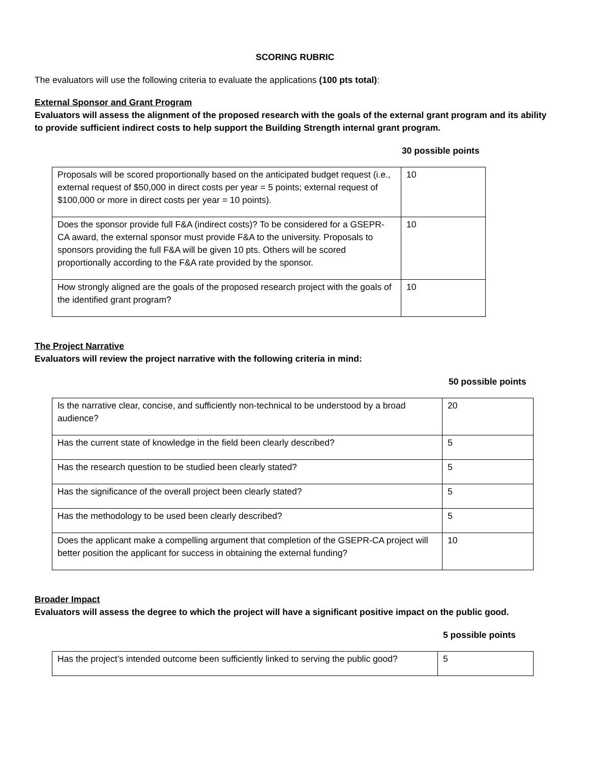SCORING RUBRIC
The evaluators will use the following criteria to evaluate the applications (100 pts total):
External Sponsor and Grant Program
Evaluators will assess the alignment of the proposed research with the goals of the external grant program and its ability to provide sufficient indirect costs to help support the Building Strength internal grant program.
30 possible points
| Proposals will be scored proportionally based on the anticipated budget request (i.e., external request of $50,000 in direct costs per year = 5 points; external request of $100,000 or more in direct costs per year = 10 points). | 10 |
| Does the sponsor provide full F&A (indirect costs)? To be considered for a GSEPR-CA award, the external sponsor must provide F&A to the university. Proposals to sponsors providing the full F&A will be given 10 pts. Others will be scored proportionally according to the F&A rate provided by the sponsor. | 10 |
| How strongly aligned are the goals of the proposed research project with the goals of the identified grant program? | 10 |
The Project Narrative
Evaluators will review the project narrative with the following criteria in mind:
50 possible points
| Is the narrative clear, concise, and sufficiently non-technical to be understood by a broad audience? | 20 |
| Has the current state of knowledge in the field been clearly described? | 5 |
| Has the research question to be studied been clearly stated? | 5 |
| Has the significance of the overall project been clearly stated? | 5 |
| Has the methodology to be used been clearly described? | 5 |
| Does the applicant make a compelling argument that completion of the GSEPR-CA project will better position the applicant for success in obtaining the external funding? | 10 |
Broader Impact
Evaluators will assess the degree to which the project will have a significant positive impact on the public good.
5 possible points
| Has the project’s intended outcome been sufficiently linked to serving the public good? | 5 |